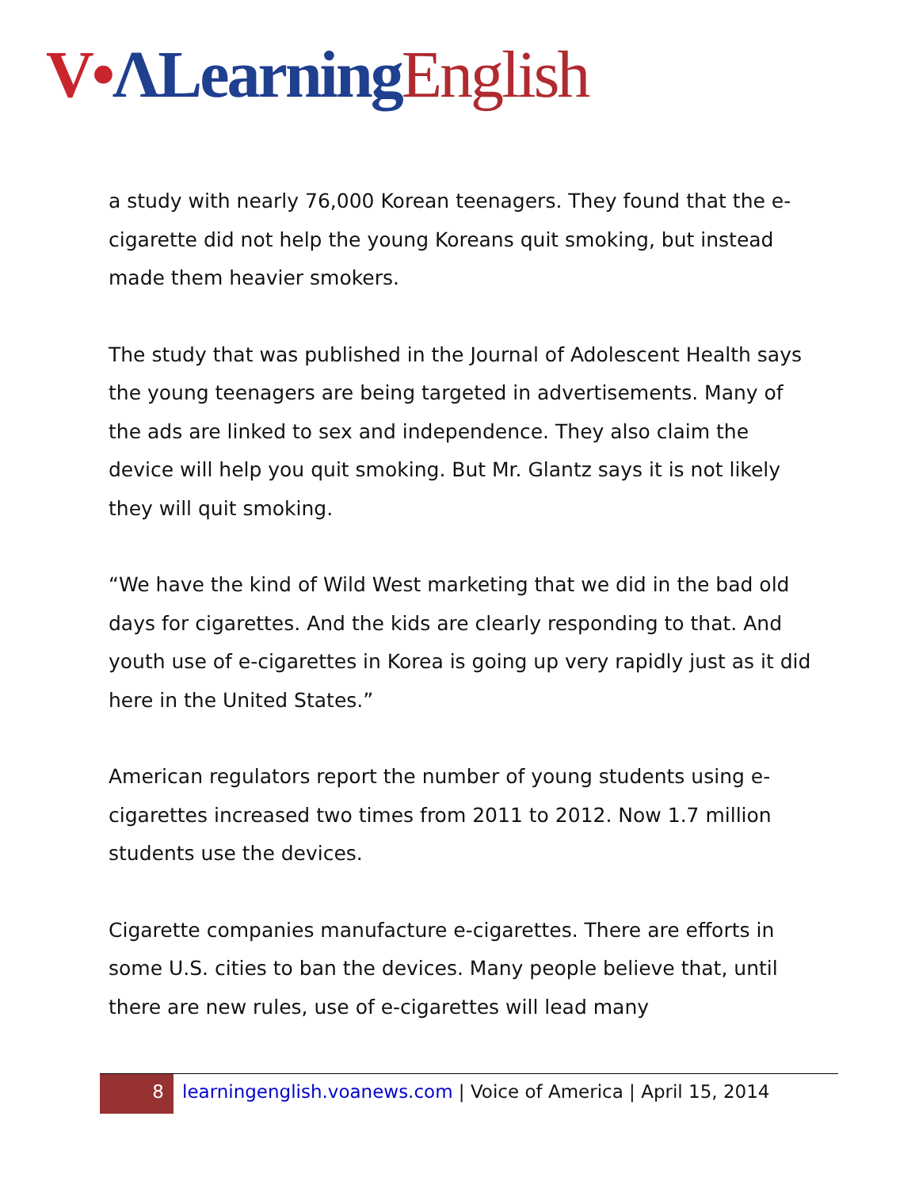V•ΛLearning English
a study with nearly 76,000 Korean teenagers. They found that the e-cigarette did not help the young Koreans quit smoking, but instead made them heavier smokers.
The study that was published in the Journal of Adolescent Health says the young teenagers are being targeted in advertisements. Many of the ads are linked to sex and independence. They also claim the device will help you quit smoking. But Mr. Glantz says it is not likely they will quit smoking.
“We have the kind of Wild West marketing that we did in the bad old days for cigarettes. And the kids are clearly responding to that. And youth use of e-cigarettes in Korea is going up very rapidly just as it did here in the United States.”
American regulators report the number of young students using e-cigarettes increased two times from 2011 to 2012. Now 1.7 million students use the devices.
Cigarette companies manufacture e-cigarettes. There are efforts in some U.S. cities to ban the devices. Many people believe that, until there are new rules, use of e-cigarettes will lead many
8
learningenglish.voanews.com | Voice of America | April 15, 2014